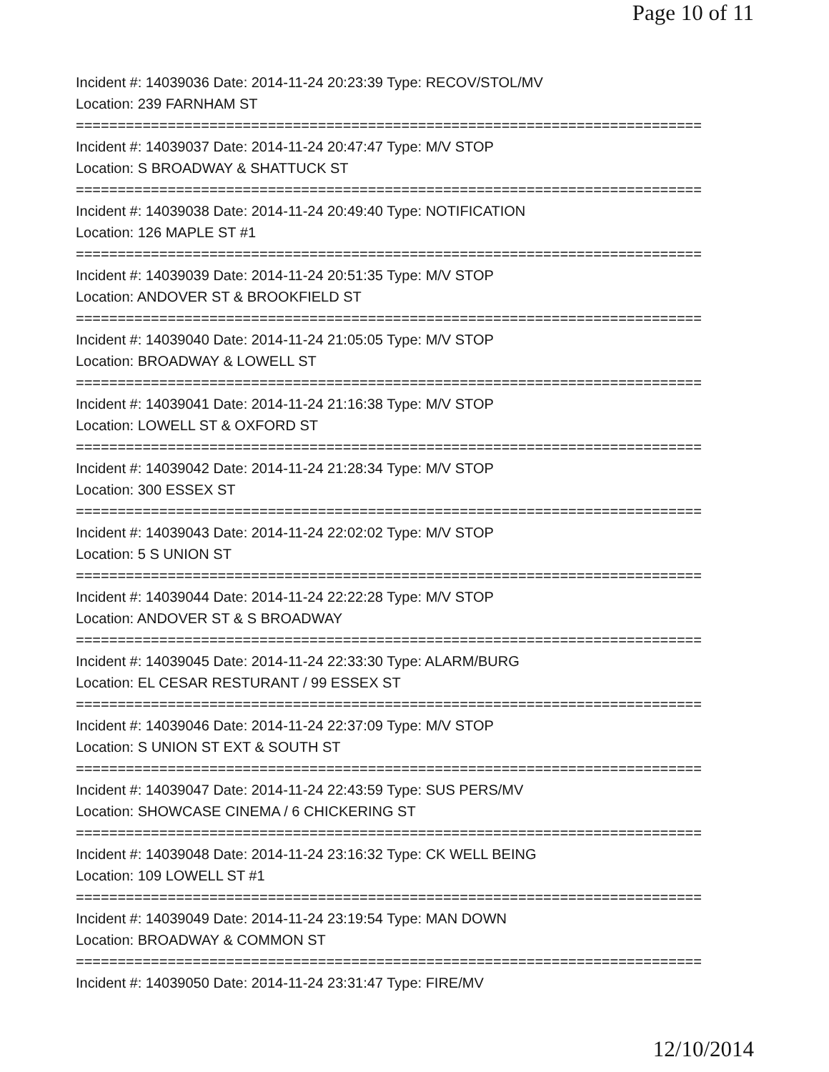Page 10 of 11
Incident #: 14039036 Date: 2014-11-24 20:23:39 Type: RECOV/STOL/MV
Location: 239 FARNHAM ST
===========================================================================
Incident #: 14039037 Date: 2014-11-24 20:47:47 Type: M/V STOP
Location: S BROADWAY & SHATTUCK ST
===========================================================================
Incident #: 14039038 Date: 2014-11-24 20:49:40 Type: NOTIFICATION
Location: 126 MAPLE ST #1
===========================================================================
Incident #: 14039039 Date: 2014-11-24 20:51:35 Type: M/V STOP
Location: ANDOVER ST & BROOKFIELD ST
===========================================================================
Incident #: 14039040 Date: 2014-11-24 21:05:05 Type: M/V STOP
Location: BROADWAY & LOWELL ST
===========================================================================
Incident #: 14039041 Date: 2014-11-24 21:16:38 Type: M/V STOP
Location: LOWELL ST & OXFORD ST
===========================================================================
Incident #: 14039042 Date: 2014-11-24 21:28:34 Type: M/V STOP
Location: 300 ESSEX ST
===========================================================================
Incident #: 14039043 Date: 2014-11-24 22:02:02 Type: M/V STOP
Location: 5 S UNION ST
===========================================================================
Incident #: 14039044 Date: 2014-11-24 22:22:28 Type: M/V STOP
Location: ANDOVER ST & S BROADWAY
===========================================================================
Incident #: 14039045 Date: 2014-11-24 22:33:30 Type: ALARM/BURG
Location: EL CESAR RESTURANT / 99 ESSEX ST
===========================================================================
Incident #: 14039046 Date: 2014-11-24 22:37:09 Type: M/V STOP
Location: S UNION ST EXT & SOUTH ST
===========================================================================
Incident #: 14039047 Date: 2014-11-24 22:43:59 Type: SUS PERS/MV
Location: SHOWCASE CINEMA / 6 CHICKERING ST
===========================================================================
Incident #: 14039048 Date: 2014-11-24 23:16:32 Type: CK WELL BEING
Location: 109 LOWELL ST #1
===========================================================================
Incident #: 14039049 Date: 2014-11-24 23:19:54 Type: MAN DOWN
Location: BROADWAY & COMMON ST
===========================================================================
Incident #: 14039050 Date: 2014-11-24 23:31:47 Type: FIRE/MV
12/10/2014